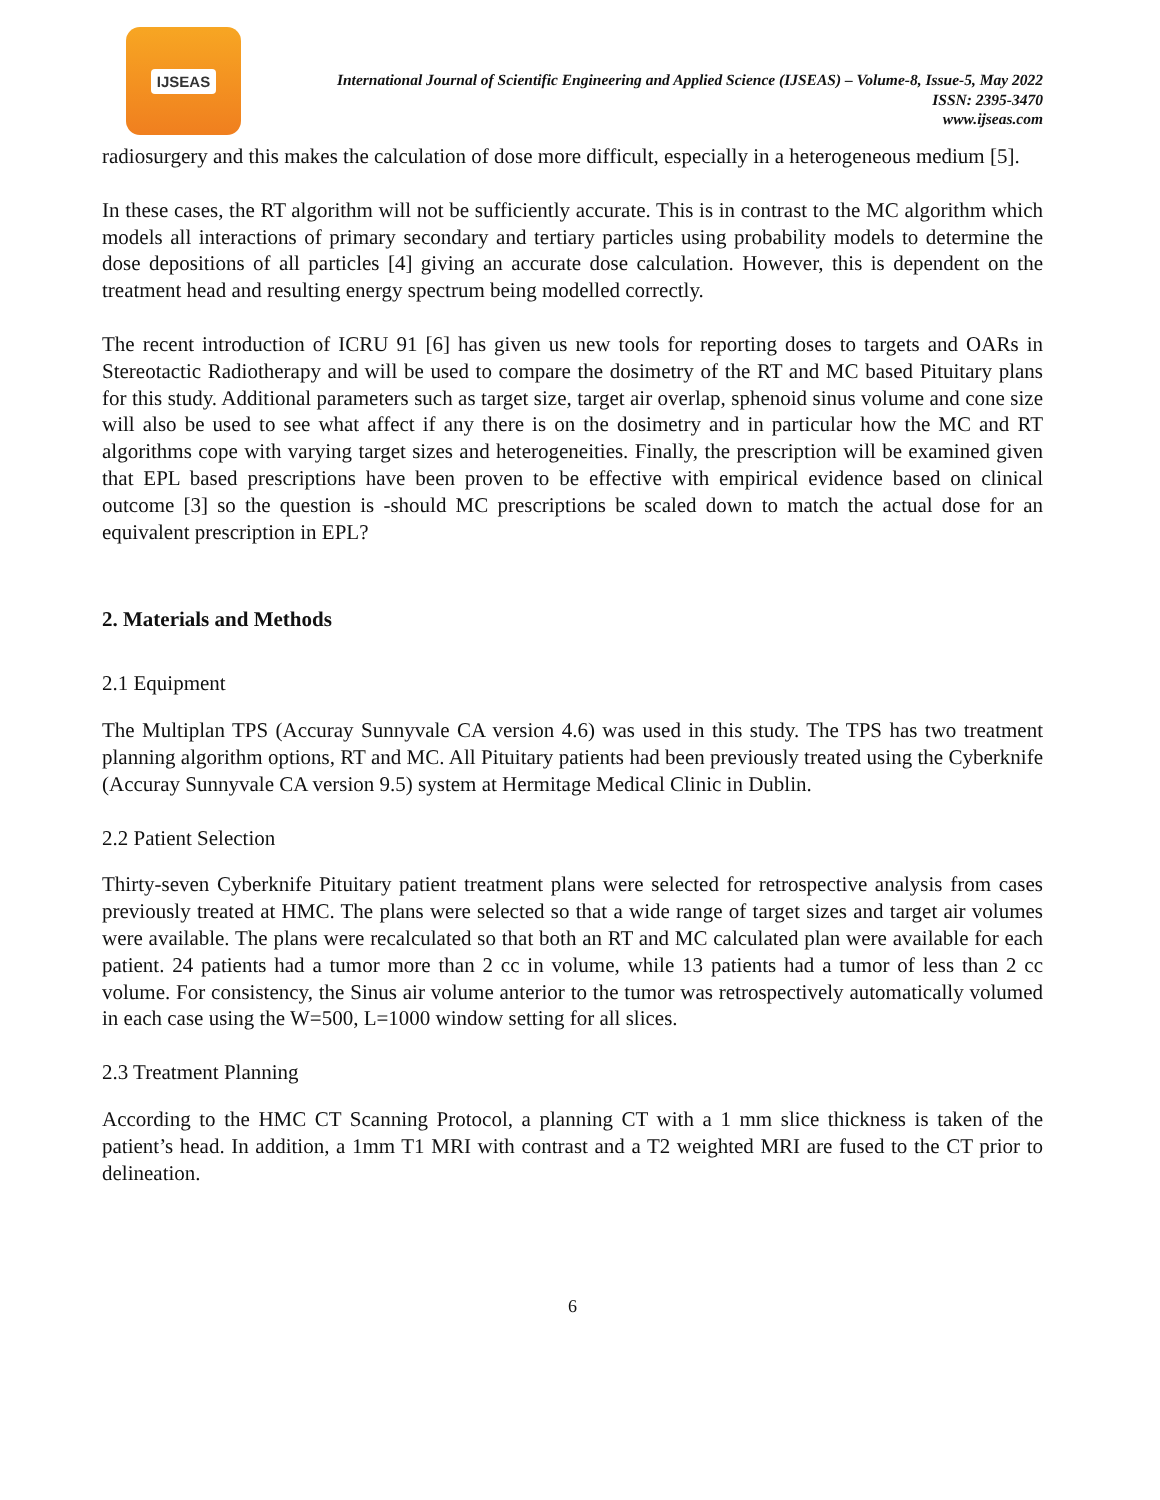IJSEAS
International Journal of Scientific Engineering and Applied Science (IJSEAS) – Volume-8, Issue-5, May 2022
ISSN: 2395-3470
www.ijseas.com
radiosurgery and this makes the calculation of dose more difficult, especially in a heterogeneous medium [5].
In these cases, the RT algorithm will not be sufficiently accurate. This is in contrast to the MC algorithm which models all interactions of primary secondary and tertiary particles using probability models to determine the dose depositions of all particles [4] giving an accurate dose calculation. However, this is dependent on the treatment head and resulting energy spectrum being modelled correctly.
The recent introduction of ICRU 91 [6] has given us new tools for reporting doses to targets and OARs in Stereotactic Radiotherapy and will be used to compare the dosimetry of the RT and MC based Pituitary plans for this study. Additional parameters such as target size, target air overlap, sphenoid sinus volume and cone size will also be used to see what affect if any there is on the dosimetry and in particular how the MC and RT algorithms cope with varying target sizes and heterogeneities. Finally, the prescription will be examined given that EPL based prescriptions have been proven to be effective with empirical evidence based on clinical outcome [3] so the question is -should MC prescriptions be scaled down to match the actual dose for an equivalent prescription in EPL?
2. Materials and Methods
2.1 Equipment
The Multiplan TPS (Accuray Sunnyvale CA version 4.6) was used in this study. The TPS has two treatment planning algorithm options, RT and MC. All Pituitary patients had been previously treated using the Cyberknife (Accuray Sunnyvale CA version 9.5) system at Hermitage Medical Clinic in Dublin.
2.2 Patient Selection
Thirty-seven Cyberknife Pituitary patient treatment plans were selected for retrospective analysis from cases previously treated at HMC. The plans were selected so that a wide range of target sizes and target air volumes were available. The plans were recalculated so that both an RT and MC calculated plan were available for each patient. 24 patients had a tumor more than 2 cc in volume, while 13 patients had a tumor of less than 2 cc volume. For consistency, the Sinus air volume anterior to the tumor was retrospectively automatically volumed in each case using the W=500, L=1000 window setting for all slices.
2.3 Treatment Planning
According to the HMC CT Scanning Protocol, a planning CT with a 1 mm slice thickness is taken of the patient’s head. In addition, a 1mm T1 MRI with contrast and a T2 weighted MRI are fused to the CT prior to delineation.
6